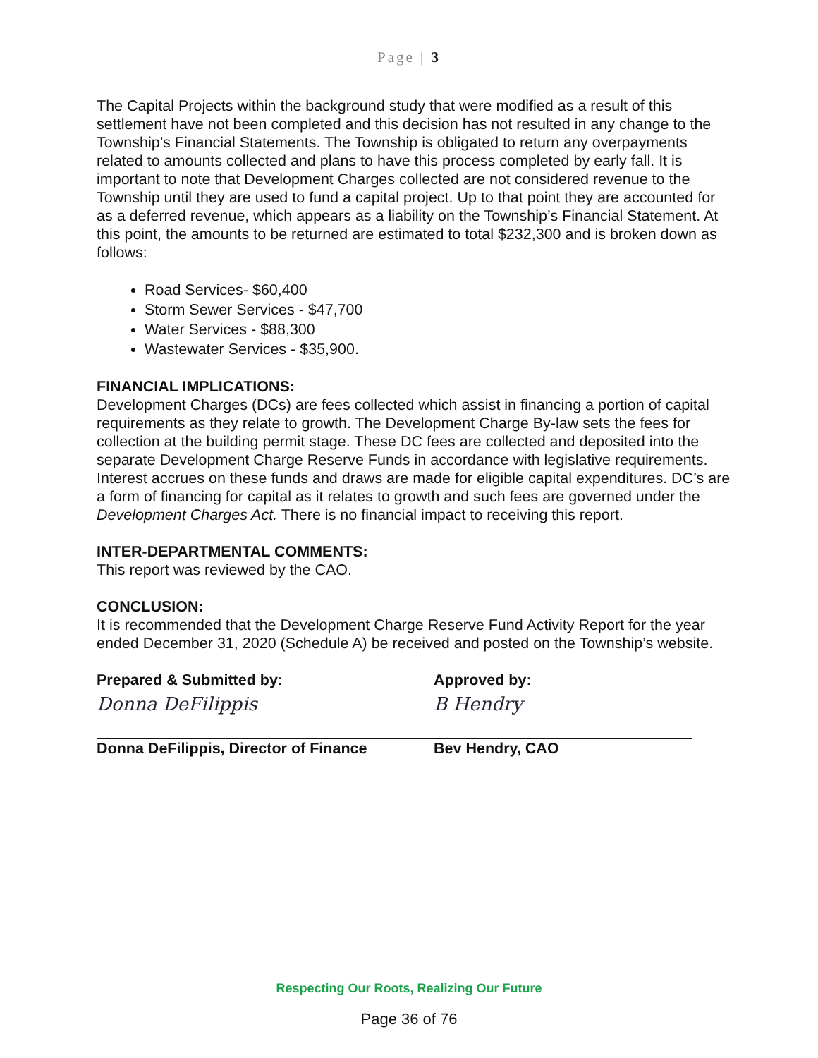Page | 3
The Capital Projects within the background study that were modified as a result of this settlement have not been completed and this decision has not resulted in any change to the Township’s Financial Statements. The Township is obligated to return any overpayments related to amounts collected and plans to have this process completed by early fall. It is important to note that Development Charges collected are not considered revenue to the Township until they are used to fund a capital project. Up to that point they are accounted for as a deferred revenue, which appears as a liability on the Township’s Financial Statement. At this point, the amounts to be returned are estimated to total $232,300 and is broken down as follows:
Road Services- $60,400
Storm Sewer Services - $47,700
Water Services - $88,300
Wastewater Services - $35,900.
FINANCIAL IMPLICATIONS:
Development Charges (DCs) are fees collected which assist in financing a portion of capital requirements as they relate to growth. The Development Charge By-law sets the fees for collection at the building permit stage. These DC fees are collected and deposited into the separate Development Charge Reserve Funds in accordance with legislative requirements. Interest accrues on these funds and draws are made for eligible capital expenditures. DC’s are a form of financing for capital as it relates to growth and such fees are governed under the Development Charges Act. There is no financial impact to receiving this report.
INTER-DEPARTMENTAL COMMENTS:
This report was reviewed by the CAO.
CONCLUSION:
It is recommended that the Development Charge Reserve Fund Activity Report for the year ended December 31, 2020 (Schedule A) be received and posted on the Township’s website.
Prepared & Submitted by:
Donna DeFilippis
Donna DeFilippis, Director of Finance
Approved by:
B Hendry
Bev Hendry, CAO
Respecting Our Roots, Realizing Our Future
Page 36 of 76